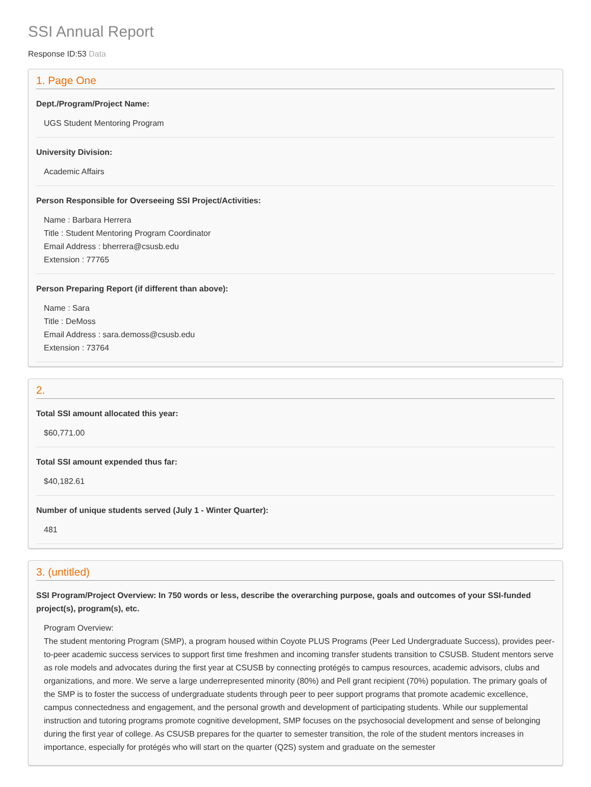SSI Annual Report
Response ID:53 Data
1. Page One
Dept./Program/Project Name:
UGS Student Mentoring Program
University Division:
Academic Affairs
Person Responsible for Overseeing SSI Project/Activities:
Name : Barbara Herrera
Title : Student Mentoring Program Coordinator
Email Address : bherrera@csusb.edu
Extension : 77765
Person Preparing Report (if different than above):
Name : Sara
Title : DeMoss
Email Address : sara.demoss@csusb.edu
Extension : 73764
2.
Total SSI amount allocated this year:
$60,771.00
Total SSI amount expended thus far:
$40,182.61
Number of unique students served (July 1 - Winter Quarter):
481
3. (untitled)
SSI Program/Project Overview: In 750 words or less, describe the overarching purpose, goals and outcomes of your SSI-funded project(s), program(s), etc.
Program Overview:
The student mentoring Program (SMP), a program housed within Coyote PLUS Programs (Peer Led Undergraduate Success), provides peer-to-peer academic success services to support first time freshmen and incoming transfer students transition to CSUSB. Student mentors serve as role models and advocates during the first year at CSUSB by connecting protégés to campus resources, academic advisors, clubs and organizations, and more. We serve a large underrepresented minority (80%) and Pell grant recipient (70%) population. The primary goals of the SMP is to foster the success of undergraduate students through peer to peer support programs that promote academic excellence, campus connectedness and engagement, and the personal growth and development of participating students. While our supplemental instruction and tutoring programs promote cognitive development, SMP focuses on the psychosocial development and sense of belonging during the first year of college. As CSUSB prepares for the quarter to semester transition, the role of the student mentors increases in importance, especially for protégés who will start on the quarter (Q2S) system and graduate on the semester